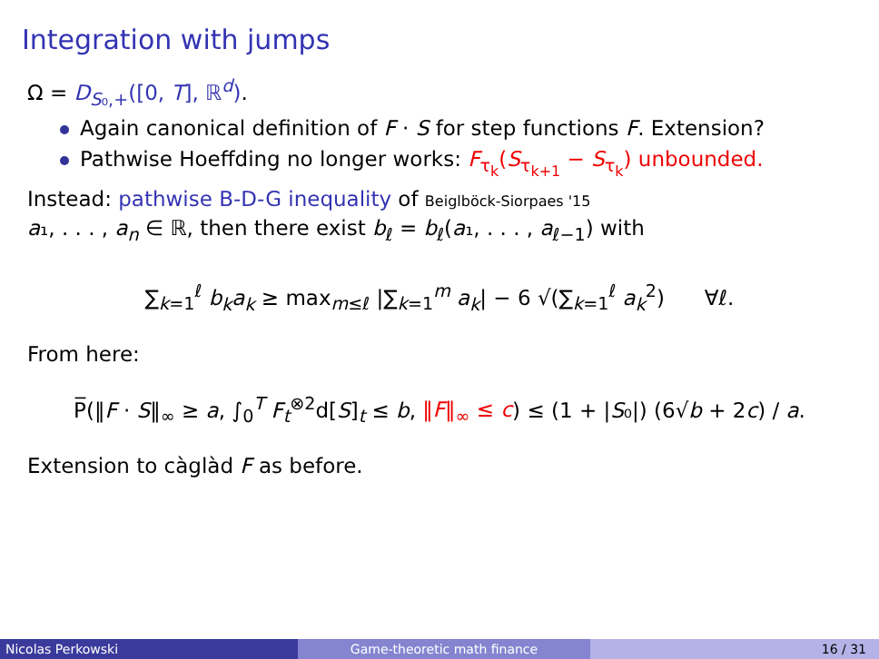Integration with jumps
Ω = D<sub>S₀,+</sub>([0, T], ℝ<sup>d</sup>).
Again canonical definition of F · S for step functions F. Extension?
Pathwise Hoeffding no longer works: F<sub>τ<sub>k</sub></sub>(S<sub>τ<sub>k+1</sub></sub> − S<sub>τ<sub>k</sub></sub>) unbounded.
Instead: pathwise B-D-G inequality of Beiglböck-Siorpaes '15
a₁, . . . , a<sub>n</sub> ∈ ℝ, then there exist b<sub>ℓ</sub> = b<sub>ℓ</sub>(a₁, . . . , a<sub>ℓ−1</sub>) with
∑<sub>k=1</sub><sup>ℓ</sup> b<sub>k</sub>a<sub>k</sub> ≥ max<sub>m≤ℓ</sub> |∑<sub>k=1</sub><sup>m</sup> a<sub>k</sub>| − 6 √(∑<sub>k=1</sub><sup>ℓ</sup> a<sub>k</sub><sup>2</sup>) ∀ℓ.
From here:
P̅(‖F · S‖<sub>∞</sub> ≥ a, ∫<sub>0</sub><sup>T</sup> F<sub>t</sub><sup>⊗2</sup>d[S]<sub>t</sub> ≤ b, ‖F‖<sub>∞</sub> ≤ c) ≤ (1 + |S₀|) (6√b + 2c) / a.
Extension to càglàd F as before.
Nicolas Perkowski Game-theoretic math finance 16 / 31